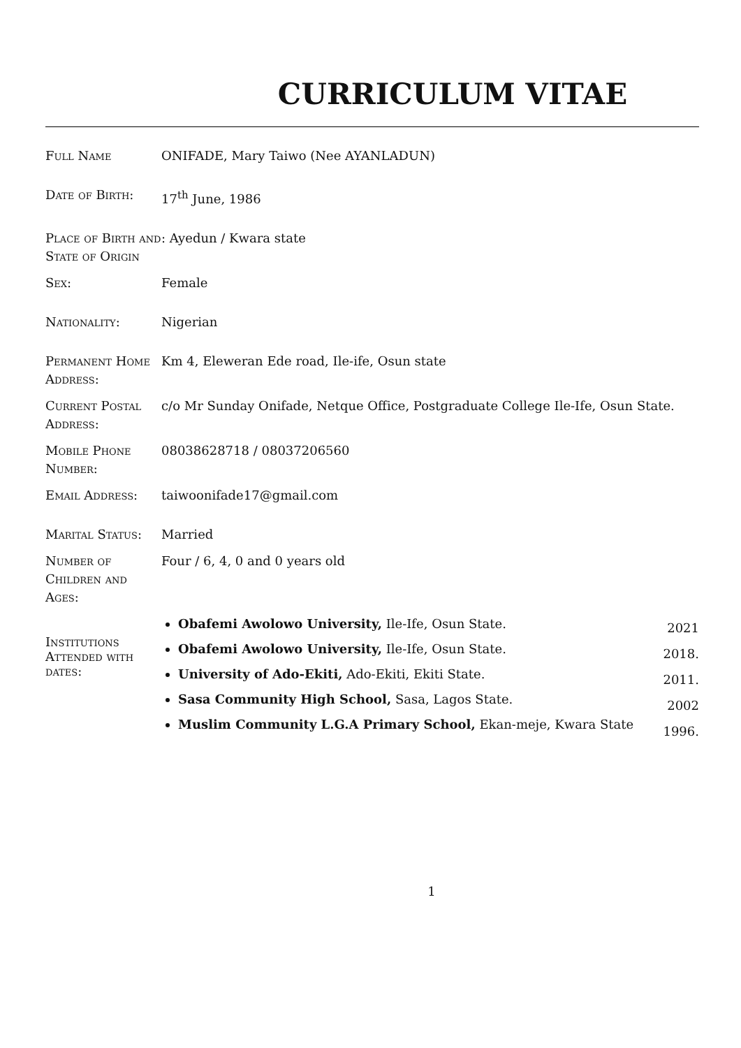CURRICULUM VITAE
Full Name ONIFADE, Mary Taiwo (Nee AYANLADUN)
Date of Birth: 17<sup>th</sup> June, 1986
Place of Birth and State of Origin
: Ayedun / Kwara state
Sex: Female
Nationality: Nigerian
Permanent Home Address:
Km 4, Eleweran Ede road, Ile-ife, Osun state
Current Postal Address:
c/o Mr Sunday Onifade, Netque Office, Postgraduate College Ile-Ife, Osun State.
Mobile Phone Number:
08038628718 / 08037206560
Email Address: taiwoonifade17@gmail.com
Marital Status: Married
Number of Children and Ages:
Four / 6, 4, 0 and 0 years old
Institutions Attended with dates:
Obafemi Awolowo University, Ile-Ife, Osun State.
Obafemi Awolowo University, Ile-Ife, Osun State.
University of Ado-Ekiti, Ado-Ekiti, Ekiti State.
Sasa Community High School, Sasa, Lagos State.
Muslim Community L.G.A Primary School, Ekan-meje, Kwara State
2021
2018.
2011.
2002
1996.
1